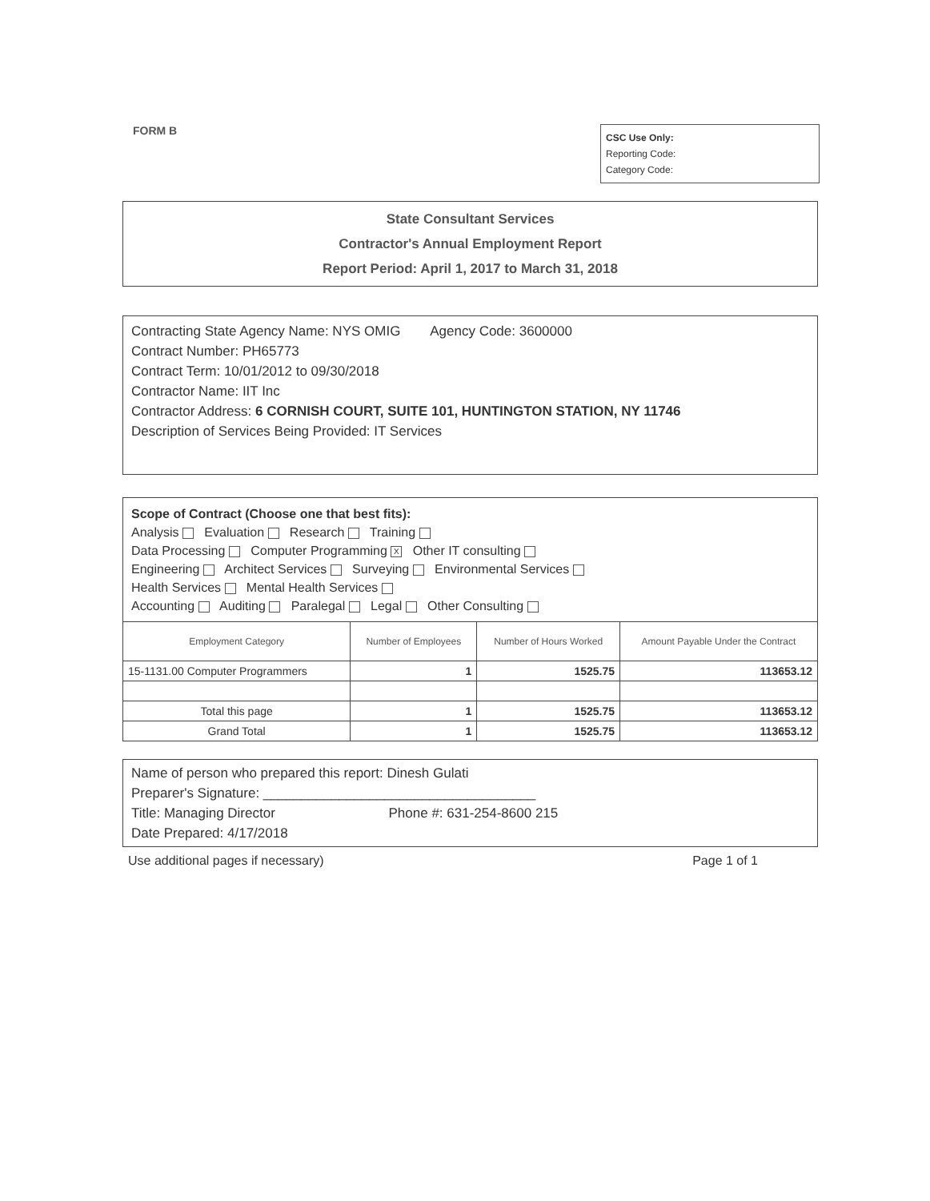FORM B
CSC Use Only:
Reporting Code:
Category Code:
State Consultant Services
Contractor's Annual Employment Report
Report Period: April 1, 2017 to March 31, 2018
Contracting State Agency Name: NYS OMIG Agency Code: 3600000
Contract Number: PH65773
Contract Term: 10/01/2012 to 09/30/2018
Contractor Name: IIT Inc
Contractor Address: 6 CORNISH COURT, SUITE 101, HUNTINGTON STATION, NY 11746
Description of Services Being Provided: IT Services
Scope of Contract (Choose one that best fits):
Analysis Evaluation Research Training
Data Processing Computer Programming X Other IT consulting
Engineering Architect Services Surveying Environmental Services
Health Services Mental Health Services
Accounting Auditing Paralegal Legal Other Consulting
| Employment Category | Number of Employees | Number of Hours Worked | Amount Payable Under the Contract |
| --- | --- | --- | --- |
| 15-1131.00 Computer Programmers | 1 | 1525.75 | 113653.12 |
| Total this page | 1 | 1525.75 | 113653.12 |
| Grand Total | 1 | 1525.75 | 113653.12 |
Name of person who prepared this report: Dinesh Gulati
Preparer's Signature: ____________________________________
Title: Managing Director Phone #: 631-254-8600 215
Date Prepared: 4/17/2018
Use additional pages if necessary) Page 1 of 1